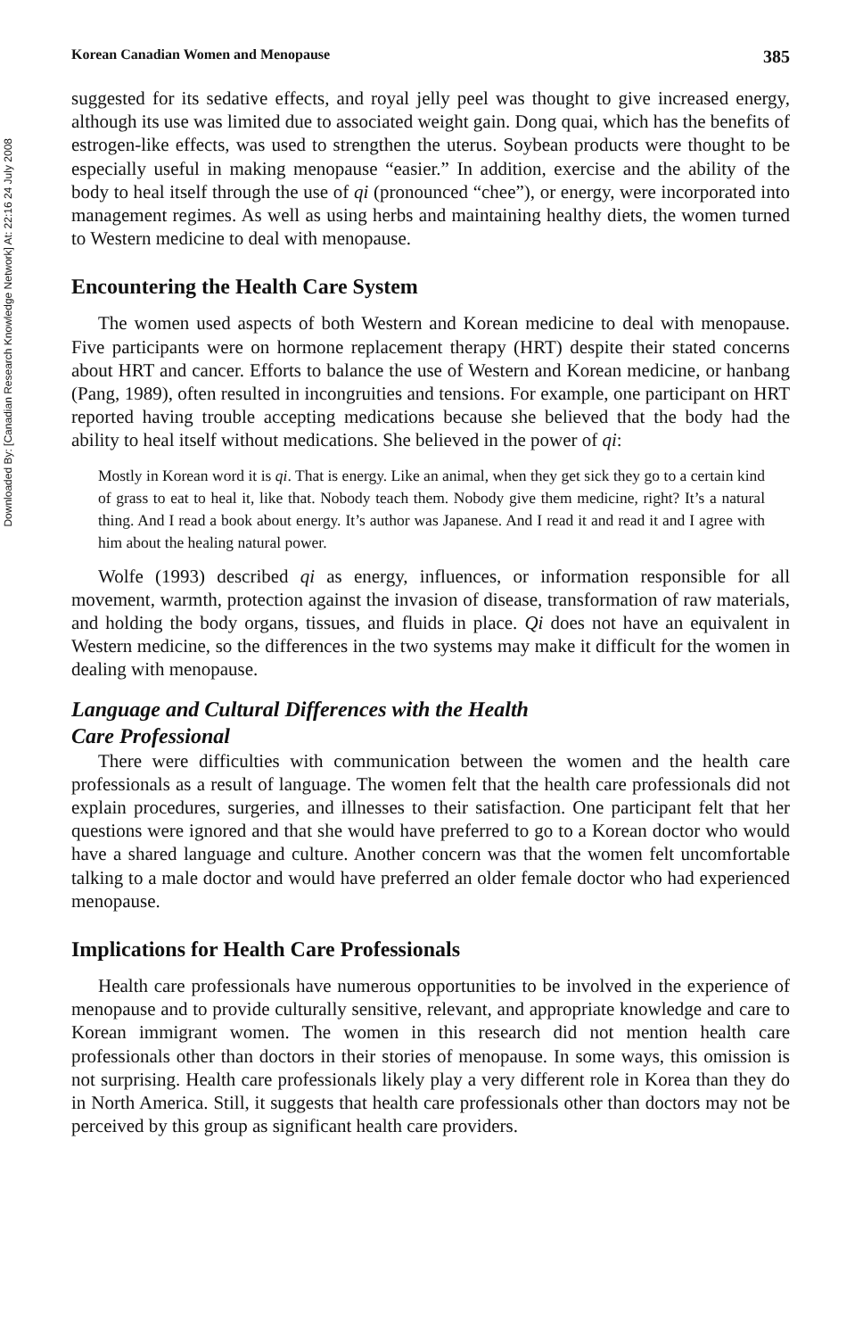Downloaded By: [Canadian Research Knowledge Network] At: 22:16 24 July 2008
Korean Canadian Women and Menopause 385
suggested for its sedative effects, and royal jelly peel was thought to give increased energy, although its use was limited due to associated weight gain. Dong quai, which has the benefits of estrogen-like effects, was used to strengthen the uterus. Soybean products were thought to be especially useful in making menopause “easier.” In addition, exercise and the ability of the body to heal itself through the use of qi (pronounced “chee”), or energy, were incorporated into management regimes. As well as using herbs and maintaining healthy diets, the women turned to Western medicine to deal with menopause.
Encountering the Health Care System
The women used aspects of both Western and Korean medicine to deal with menopause. Five participants were on hormone replacement therapy (HRT) despite their stated concerns about HRT and cancer. Efforts to balance the use of Western and Korean medicine, or hanbang (Pang, 1989), often resulted in incongruities and tensions. For example, one participant on HRT reported having trouble accepting medications because she believed that the body had the ability to heal itself without medications. She believed in the power of qi:
Mostly in Korean word it is qi. That is energy. Like an animal, when they get sick they go to a certain kind of grass to eat to heal it, like that. Nobody teach them. Nobody give them medicine, right? It’s a natural thing. And I read a book about energy. It’s author was Japanese. And I read it and read it and I agree with him about the healing natural power.
Wolfe (1993) described qi as energy, influences, or information responsible for all movement, warmth, protection against the invasion of disease, transformation of raw materials, and holding the body organs, tissues, and fluids in place. Qi does not have an equivalent in Western medicine, so the differences in the two systems may make it difficult for the women in dealing with menopause.
Language and Cultural Differences with the Health
Care Professional
There were difficulties with communication between the women and the health care professionals as a result of language. The women felt that the health care professionals did not explain procedures, surgeries, and illnesses to their satisfaction. One participant felt that her questions were ignored and that she would have preferred to go to a Korean doctor who would have a shared language and culture. Another concern was that the women felt uncomfortable talking to a male doctor and would have preferred an older female doctor who had experienced menopause.
Implications for Health Care Professionals
Health care professionals have numerous opportunities to be involved in the experience of menopause and to provide culturally sensitive, relevant, and appropriate knowledge and care to Korean immigrant women. The women in this research did not mention health care professionals other than doctors in their stories of menopause. In some ways, this omission is not surprising. Health care professionals likely play a very different role in Korea than they do in North America. Still, it suggests that health care professionals other than doctors may not be perceived by this group as significant health care providers.